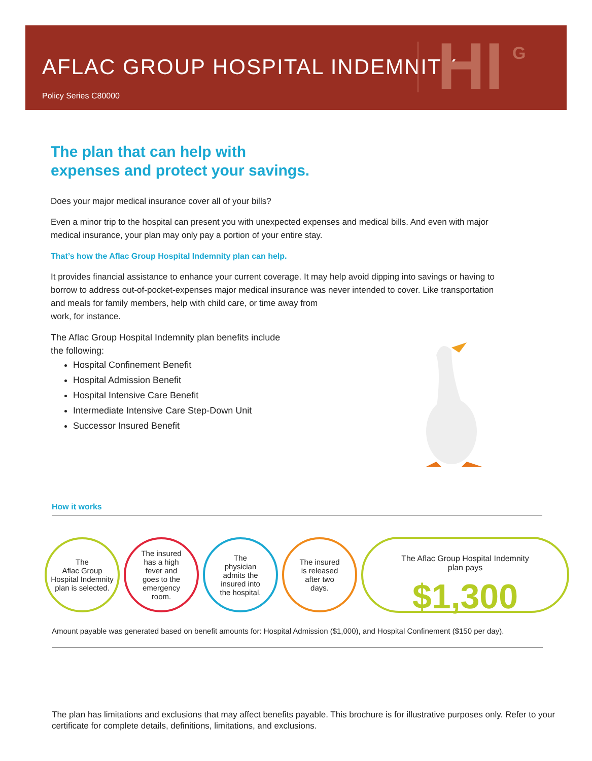AFLAC GROUP HOSPITAL INDEMNITY
Policy Series C80000 HI G
The plan that can help with
expenses and protect your savings.
Does your major medical insurance cover all of your bills?
Even a minor trip to the hospital can present you with unexpected expenses and medical bills. And even with major medical insurance, your plan may only pay a portion of your entire stay.
That’s how the Aflac Group Hospital Indemnity plan can help.
It provides financial assistance to enhance your current coverage. It may help avoid dipping into savings or having to borrow to address out-of-pocket-expenses major medical insurance was never intended to cover. Like transportation and meals for family members, help with child care, or time away from
work, for instance.
The Aflac Group Hospital Indemnity plan benefits include
the following:
Hospital Confinement Benefit
Hospital Admission Benefit
Hospital Intensive Care Benefit
Intermediate Intensive Care Step-Down Unit
Successor Insured Benefit
How it works
The
Aflac Group
Hospital Indemnity
plan is selected.
The insured
has a high
fever and
goes to the
emergency
room.
The
physician
admits the
insured into
the hospital.
The insured
is released
after two
days.
The Aflac Group Hospital Indemnity
plan pays
$1,300
Amount payable was generated based on benefit amounts for: Hospital Admission ($1,000), and Hospital Confinement ($150 per day).
The plan has limitations and exclusions that may affect benefits payable. This brochure is for illustrative purposes only. Refer to your certificate for complete details, definitions, limitations, and exclusions.